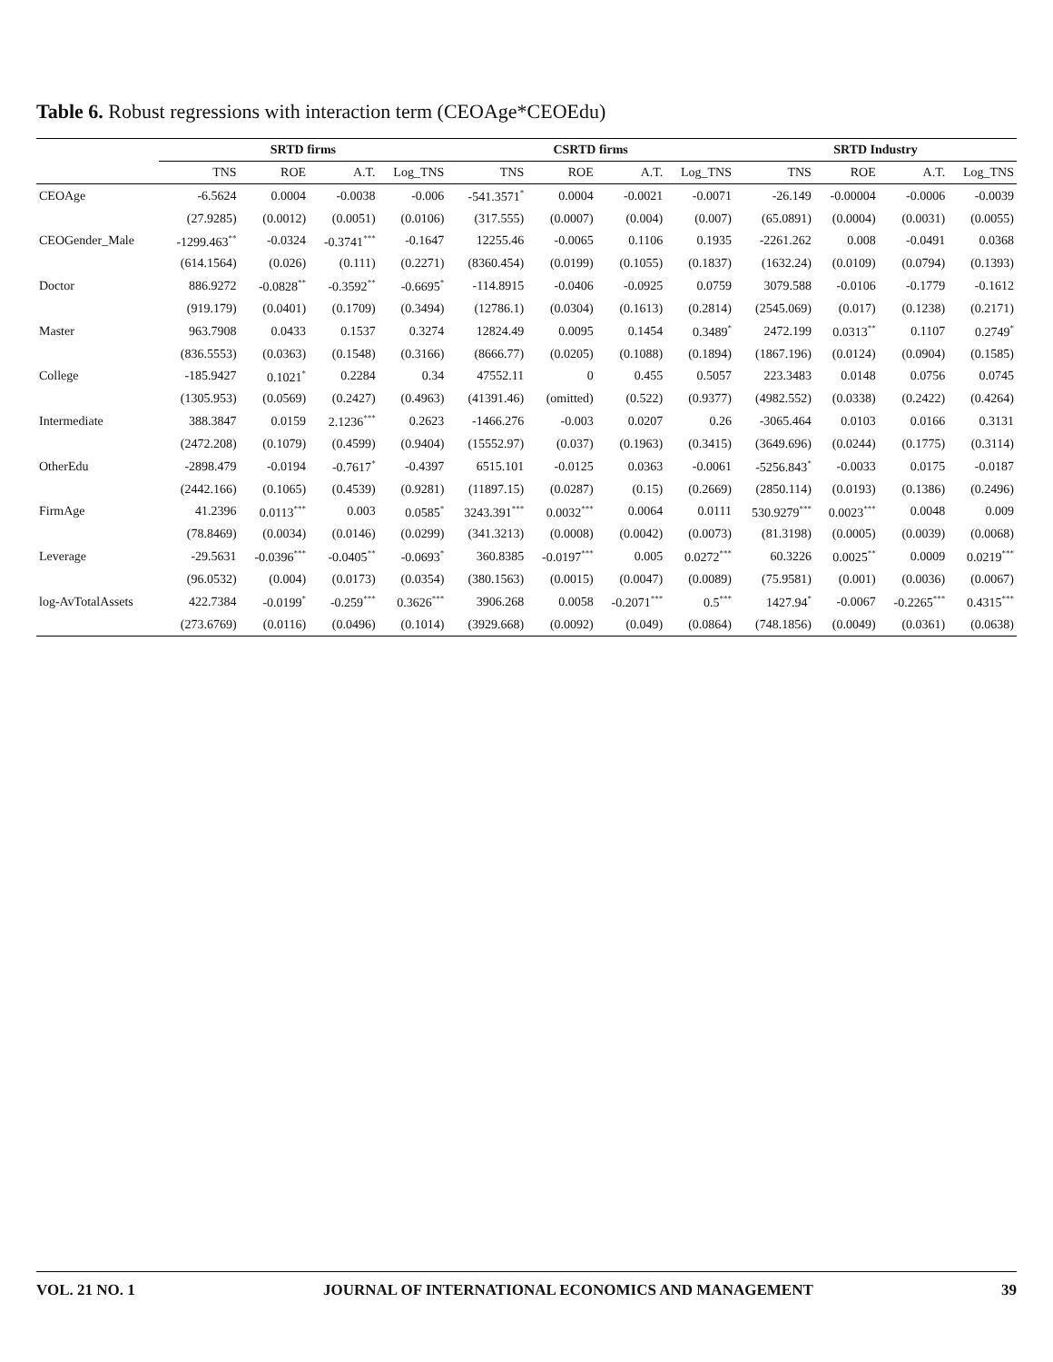Table 6. Robust regressions with interaction term (CEOAge*CEOEdu)
| | SRTD firms | | | | CSRTD firms | | | | SRTD Industry | | | |
| --- | --- | --- | --- | --- | --- | --- | --- | --- | --- | --- | --- | --- |
| | TNS | ROE | A.T. | Log_TNS | TNS | ROE | A.T. | Log_TNS | TNS | ROE | A.T. | Log_TNS |
| CEOAge | -6.5624 | 0.0004 | -0.0038 | -0.006 | -541.3571<sup>*</sup> | 0.0004 | -0.0021 | -0.0071 | -26.149 | -0.00004 | -0.0006 | -0.0039 |
| | (27.9285) | (0.0012) | (0.0051) | (0.0106) | (317.555) | (0.0007) | (0.004) | (0.007) | (65.0891) | (0.0004) | (0.0031) | (0.0055) |
| CEOGender_Male | -1299.463<sup>**</sup> | -0.0324 | -0.3741<sup>***</sup> | -0.1647 | 12255.46 | -0.0065 | 0.1106 | 0.1935 | -2261.262 | 0.008 | -0.0491 | 0.0368 |
| | (614.1564) | (0.026) | (0.111) | (0.2271) | (8360.454) | (0.0199) | (0.1055) | (0.1837) | (1632.24) | (0.0109) | (0.0794) | (0.1393) |
| Doctor | 886.9272 | -0.0828<sup>**</sup> | -0.3592<sup>**</sup> | -0.6695<sup>*</sup> | -114.8915 | -0.0406 | -0.0925 | 0.0759 | 3079.588 | -0.0106 | -0.1779 | -0.1612 |
| | (919.179) | (0.0401) | (0.1709) | (0.3494) | (12786.1) | (0.0304) | (0.1613) | (0.2814) | (2545.069) | (0.017) | (0.1238) | (0.2171) |
| Master | 963.7908 | 0.0433 | 0.1537 | 0.3274 | 12824.49 | 0.0095 | 0.1454 | 0.3489<sup>*</sup> | 2472.199 | 0.0313<sup>**</sup> | 0.1107 | 0.2749<sup>*</sup> |
| | (836.5553) | (0.0363) | (0.1548) | (0.3166) | (8666.77) | (0.0205) | (0.1088) | (0.1894) | (1867.196) | (0.0124) | (0.0904) | (0.1585) |
| College | -185.9427 | 0.1021<sup>*</sup> | 0.2284 | 0.34 | 47552.11 | 0 | 0.455 | 0.5057 | 223.3483 | 0.0148 | 0.0756 | 0.0745 |
| | (1305.953) | (0.0569) | (0.2427) | (0.4963) | (41391.46) | (omitted) | (0.522) | (0.9377) | (4982.552) | (0.0338) | (0.2422) | (0.4264) |
| Intermediate | 388.3847 | 0.0159 | 2.1236<sup>***</sup> | 0.2623 | -1466.276 | -0.003 | 0.0207 | 0.26 | -3065.464 | 0.0103 | 0.0166 | 0.3131 |
| | (2472.208) | (0.1079) | (0.4599) | (0.9404) | (15552.97) | (0.037) | (0.1963) | (0.3415) | (3649.696) | (0.0244) | (0.1775) | (0.3114) |
| OtherEdu | -2898.479 | -0.0194 | -0.7617<sup>*</sup> | -0.4397 | 6515.101 | -0.0125 | 0.0363 | -0.0061 | -5256.843<sup>*</sup> | -0.0033 | 0.0175 | -0.0187 |
| | (2442.166) | (0.1065) | (0.4539) | (0.9281) | (11897.15) | (0.0287) | (0.15) | (0.2669) | (2850.114) | (0.0193) | (0.1386) | (0.2496) |
| FirmAge | 41.2396 | 0.0113<sup>***</sup> | 0.003 | 0.0585<sup>*</sup> | 3243.391<sup>***</sup> | 0.0032<sup>***</sup> | 0.0064 | 0.0111 | 530.9279<sup>***</sup> | 0.0023<sup>***</sup> | 0.0048 | 0.009 |
| | (78.8469) | (0.0034) | (0.0146) | (0.0299) | (341.3213) | (0.0008) | (0.0042) | (0.0073) | (81.3198) | (0.0005) | (0.0039) | (0.0068) |
| Leverage | -29.5631 | -0.0396<sup>***</sup> | -0.0405<sup>**</sup> | -0.0693<sup>*</sup> | 360.8385 | -0.0197<sup>***</sup> | 0.005 | 0.0272<sup>***</sup> | 60.3226 | 0.0025<sup>**</sup> | 0.0009 | 0.0219<sup>***</sup> |
| | (96.0532) | (0.004) | (0.0173) | (0.0354) | (380.1563) | (0.0015) | (0.0047) | (0.0089) | (75.9581) | (0.001) | (0.0036) | (0.0067) |
| log-AvTotalAssets | 422.7384 | -0.0199<sup>*</sup> | -0.259<sup>***</sup> | 0.3626<sup>***</sup> | 3906.268 | 0.0058 | -0.2071<sup>***</sup> | 0.5<sup>***</sup> | 1427.94<sup>*</sup> | -0.0067 | -0.2265<sup>***</sup> | 0.4315<sup>***</sup> |
| | (273.6769) | (0.0116) | (0.0496) | (0.1014) | (3929.668) | (0.0092) | (0.049) | (0.0864) | (748.1856) | (0.0049) | (0.0361) | (0.0638) |
VOL. 21 NO. 1 JOURNAL OF INTERNATIONAL ECONOMICS AND MANAGEMENT 39